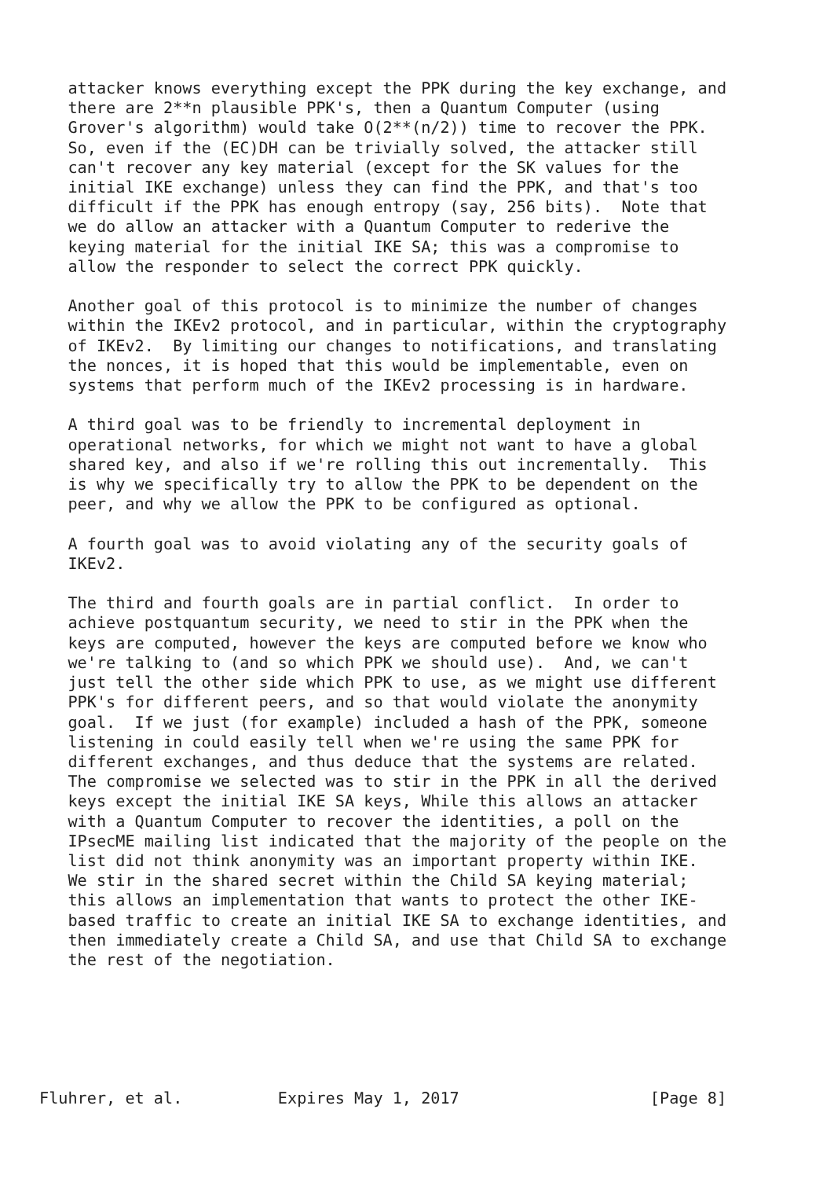attacker knows everything except the PPK during the key exchange, and
   there are 2**n plausible PPK's, then a Quantum Computer (using
   Grover's algorithm) would take O(2**(n/2)) time to recover the PPK.
   So, even if the (EC)DH can be trivially solved, the attacker still
   can't recover any key material (except for the SK values for the
   initial IKE exchange) unless they can find the PPK, and that's too
   difficult if the PPK has enough entropy (say, 256 bits).  Note that
   we do allow an attacker with a Quantum Computer to rederive the
   keying material for the initial IKE SA; this was a compromise to
   allow the responder to select the correct PPK quickly.

   Another goal of this protocol is to minimize the number of changes
   within the IKEv2 protocol, and in particular, within the cryptography
   of IKEv2.  By limiting our changes to notifications, and translating
   the nonces, it is hoped that this would be implementable, even on
   systems that perform much of the IKEv2 processing is in hardware.

   A third goal was to be friendly to incremental deployment in
   operational networks, for which we might not want to have a global
   shared key, and also if we're rolling this out incrementally.  This
   is why we specifically try to allow the PPK to be dependent on the
   peer, and why we allow the PPK to be configured as optional.

   A fourth goal was to avoid violating any of the security goals of
   IKEv2.

   The third and fourth goals are in partial conflict.  In order to
   achieve postquantum security, we need to stir in the PPK when the
   keys are computed, however the keys are computed before we know who
   we're talking to (and so which PPK we should use).  And, we can't
   just tell the other side which PPK to use, as we might use different
   PPK's for different peers, and so that would violate the anonymity
   goal.  If we just (for example) included a hash of the PPK, someone
   listening in could easily tell when we're using the same PPK for
   different exchanges, and thus deduce that the systems are related.
   The compromise we selected was to stir in the PPK in all the derived
   keys except the initial IKE SA keys, While this allows an attacker
   with a Quantum Computer to recover the identities, a poll on the
   IPsecME mailing list indicated that the majority of the people on the
   list did not think anonymity was an important property within IKE.
   We stir in the shared secret within the Child SA keying material;
   this allows an implementation that wants to protect the other IKE-
   based traffic to create an initial IKE SA to exchange identities, and
   then immediately create a Child SA, and use that Child SA to exchange
   the rest of the negotiation.






Fluhrer, et al.          Expires May 1, 2017                    [Page 8]